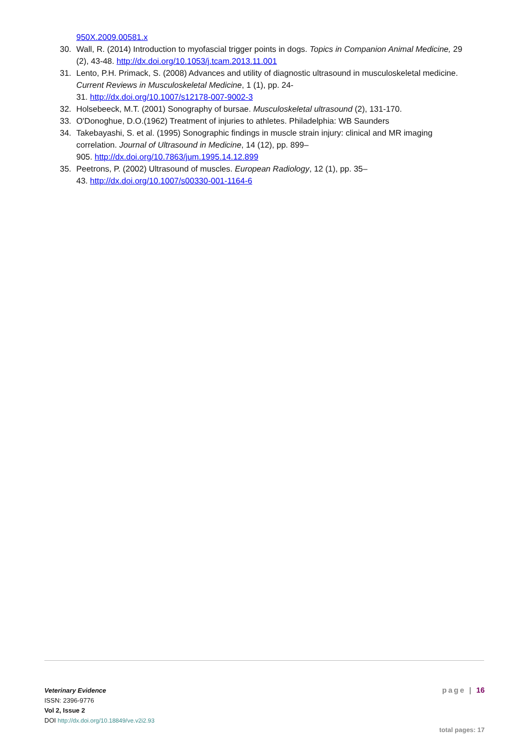950X.2009.00581.x
30. Wall, R. (2014) Introduction to myofascial trigger points in dogs. Topics in Companion Animal Medicine, 29 (2), 43-48. http://dx.doi.org/10.1053/j.tcam.2013.11.001
31. Lento, P.H. Primack, S. (2008) Advances and utility of diagnostic ultrasound in musculoskeletal medicine. Current Reviews in Musculoskeletal Medicine, 1 (1), pp. 24-
31. http://dx.doi.org/10.1007/s12178-007-9002-3
32. Holsebeeck, M.T. (2001) Sonography of bursae. Musculoskeletal ultrasound (2), 131-170.
33. O'Donoghue, D.O.(1962) Treatment of injuries to athletes. Philadelphia: WB Saunders
34. Takebayashi, S. et al. (1995) Sonographic findings in muscle strain injury: clinical and MR imaging correlation. Journal of Ultrasound in Medicine, 14 (12), pp. 899–
905. http://dx.doi.org/10.7863/jum.1995.14.12.899
35. Peetrons, P. (2002) Ultrasound of muscles. European Radiology, 12 (1), pp. 35–
43. http://dx.doi.org/10.1007/s00330-001-1164-6
Veterinary Evidence
ISSN: 2396-9776
Vol 2, Issue 2
DOI http://dx.doi.org/10.18849/ve.v2i2.93
page | 16
total pages: 17